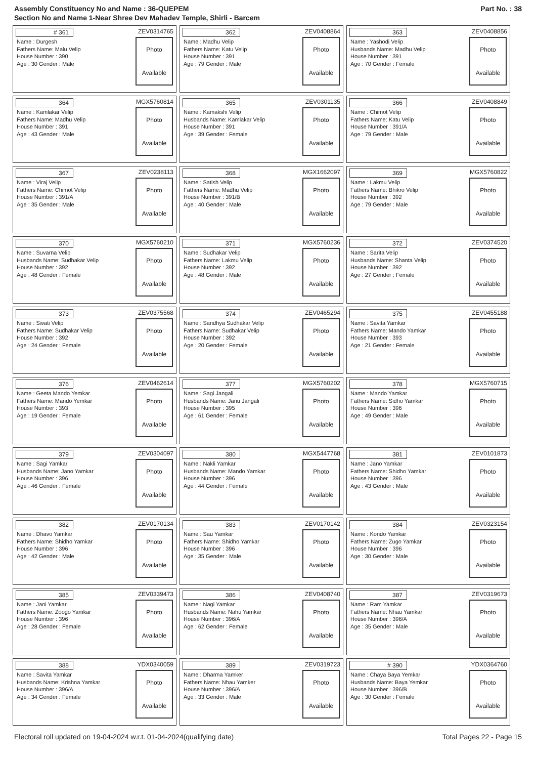Assembly Constituency No and Name : 36-QUEPEM
Section No and Name 1-Near Shree Dev Mahadev Temple, Shirli - Barcem
Part No. : 38
| # 361 ZEV0314765 Name : Durgesh Fathers Name: Malu Velip House Number : 390 Age : 30 Gender : Male Photo Available | 362 ZEV0408864 Name : Madhu Velip Fathers Name: Katu Velip House Number : 391 Age : 79 Gender : Male Photo Available | 363 ZEV0408856 Name : Yashodi Velip Husbands Name: Madhu Velip House Number : 391 Age : 70 Gender : Female Photo Available |
| 364 MGX5760814 Name : Kamlakar Velip Fathers Name: Madhu Velip House Number : 391 Age : 43 Gender : Male Photo Available | 365 ZEV0301135 Name : Kamakshi Velip Husbands Name: Kamlakar Velip House Number : 391 Age : 39 Gender : Female Photo Available | 366 ZEV0408849 Name : Chimot Velip Fathers Name: Katu Velip House Number : 391/A Age : 79 Gender : Male Photo Available |
| 367 ZEV0238113 Name : Viraj Velip Fathers Name: Chimot Velip House Number : 391/A Age : 35 Gender : Male Photo Available | 368 MGX1662097 Name : Satish Velip Fathers Name: Madhu Velip House Number : 391/B Age : 40 Gender : Male Photo Available | 369 MGX5760822 Name : Lakmu Velip Fathers Name: Bhikro Velip House Number : 392 Age : 79 Gender : Male Photo Available |
| 370 MGX5760210 Name : Suvarna Velip Husbands Name: Sudhakar Velip House Number : 392 Age : 48 Gender : Female Photo Available | 371 MGX5760236 Name : Sudhakar Velip Fathers Name: Lakmu Velip House Number : 392 Age : 48 Gender : Male Photo Available | 372 ZEV0374520 Name : Sarita Velip Husbands Name: Shanta Velip House Number : 392 Age : 27 Gender : Female Photo Available |
| 373 ZEV0375568 Name : Swati Velip Fathers Name: Sudhakar Velip House Number : 392 Age : 24 Gender : Female Photo Available | 374 ZEV0465294 Name : Sandhya Sudhakar Velip Fathers Name: Sudhakar Velip House Number : 392 Age : 20 Gender : Female Photo Available | 375 ZEV0455188 Name : Savita Yamkar Fathers Name: Mando Yamkar House Number : 393 Age : 21 Gender : Female Photo Available |
| 376 ZEV0462614 Name : Geeta Mando Yemkar Fathers Name: Mando Yemkar House Number : 393 Age : 19 Gender : Female Photo Available | 377 MGX5760202 Name : Sagi Jangali Husbands Name: Janu Jangali House Number : 395 Age : 61 Gender : Female Photo Available | 378 MGX5760715 Name : Mando Yamkar Fathers Name: Sidho Yamkar House Number : 396 Age : 49 Gender : Male Photo Available |
| 379 ZEV0304097 Name : Sagi Yamkar Husbands Name: Jano Yamkar House Number : 396 Age : 46 Gender : Female Photo Available | 380 MGX5447768 Name : Nakli Yamkar Husbands Name: Mando Yamkar House Number : 396 Age : 44 Gender : Female Photo Available | 381 ZEV0101873 Name : Jano Yamkar Fathers Name: Shidho Yamkar House Number : 396 Age : 43 Gender : Male Photo Available |
| 382 ZEV0170134 Name : Dhavo Yamkar Fathers Name: Shidho Yamkar House Number : 396 Age : 42 Gender : Male Photo Available | 383 ZEV0170142 Name : Sau Yamkar Fathers Name: Shidho Yamkar House Number : 396 Age : 35 Gender : Male Photo Available | 384 ZEV0323154 Name : Kondo Yamkar Fathers Name: Zugo Yamkar House Number : 396 Age : 30 Gender : Male Photo Available |
| 385 ZEV0339473 Name : Jani Yamkar Fathers Name: Zoogo Yamkar House Number : 396 Age : 28 Gender : Female Photo Available | 386 ZEV0408740 Name : Nagi Yamkar Husbands Name: Nahu Yamkar House Number : 396/A Age : 62 Gender : Female Photo Available | 387 ZEV0319673 Name : Ram Yamkar Fathers Name: Nhau Yamkar House Number : 396/A Age : 35 Gender : Male Photo Available |
| 388 YDX0340059 Name : Savita Yamkar Husbands Name: Krishna Yamkar House Number : 396/A Age : 34 Gender : Female Photo Available | 389 ZEV0319723 Name : Dharma Yamker Fathers Name: Nhau Yamker House Number : 396/A Age : 33 Gender : Male Photo Available | # 390 YDX0364760 Name : Chaya Baya Yemkar Husbands Name: Baya Yemkar House Number : 396/B Age : 30 Gender : Female Photo Available |
Electoral roll updated on 19-04-2024 w.r.t. 01-04-2024(qualifying date) Total Pages 22 - Page 15